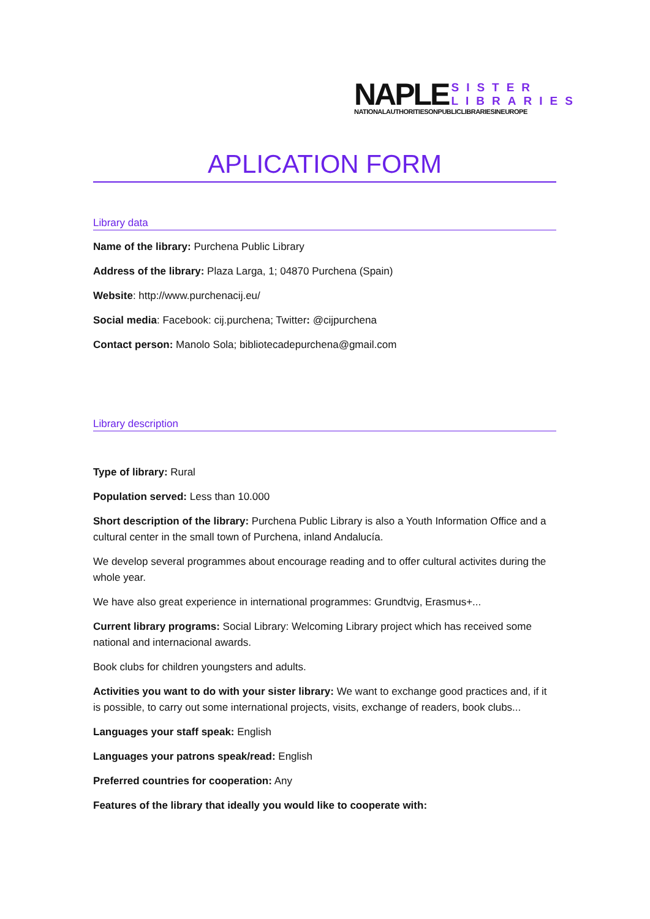NAPLE SISTER
LIBRARIES
NATIONALAUTHORITIESONPUBLICLIBRARIESINEUROPE
APLICATION FORM
Library data
Name of the library: Purchena Public Library
Address of the library: Plaza Larga, 1; 04870 Purchena (Spain)
Website: http://www.purchenacij.eu/
Social media: Facebook: cij.purchena; Twitter: @cijpurchena
Contact person: Manolo Sola; bibliotecadepurchena@gmail.com
Library description
Type of library: Rural
Population served: Less than 10.000
Short description of the library: Purchena Public Library is also a Youth Information Office and a cultural center in the small town of Purchena, inland Andalucía.
We develop several programmes about encourage reading and to offer cultural activites during the whole year.
We have also great experience in international programmes: Grundtvig, Erasmus+...
Current library programs: Social Library: Welcoming Library project which has received some national and internacional awards.
Book clubs for children youngsters and adults.
Activities you want to do with your sister library: We want to exchange good practices and, if it is possible, to carry out some international projects, visits, exchange of readers, book clubs...
Languages your staff speak: English
Languages your patrons speak/read: English
Preferred countries for cooperation: Any
Features of the library that ideally you would like to cooperate with: